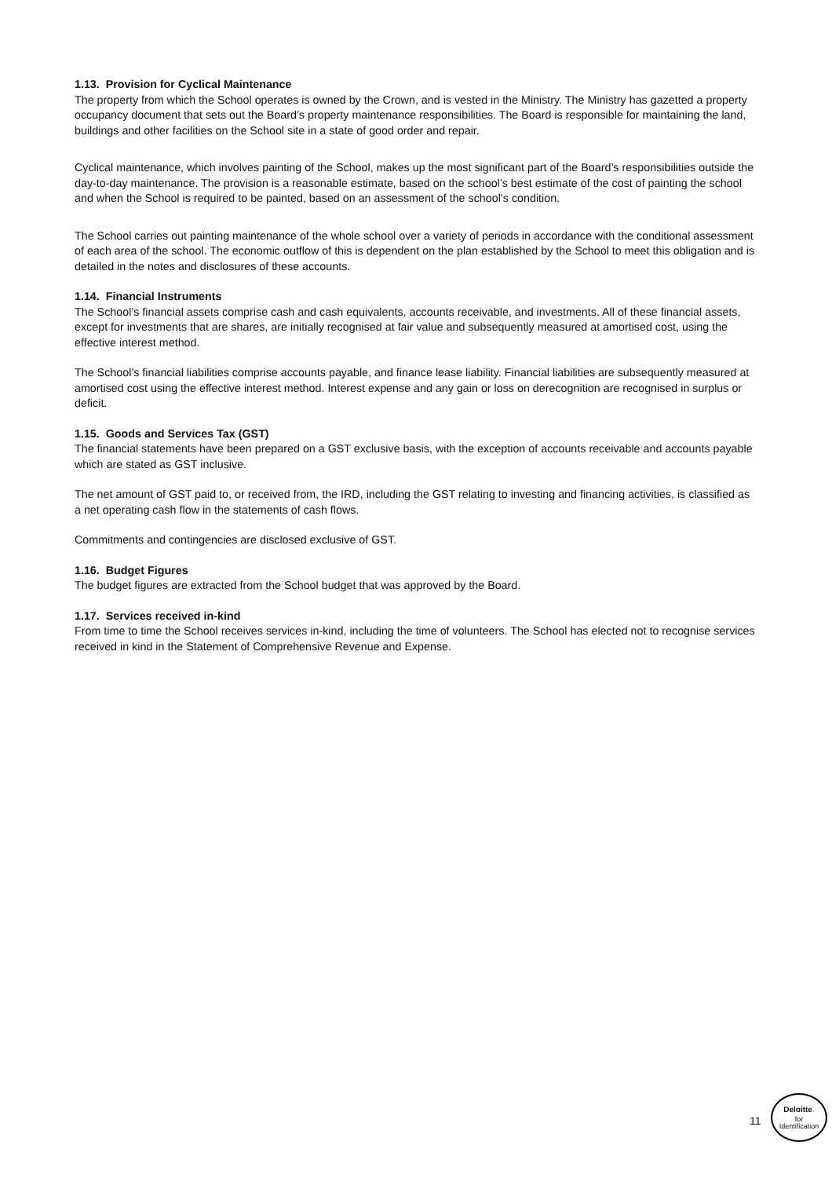1.13. Provision for Cyclical Maintenance
The property from which the School operates is owned by the Crown, and is vested in the Ministry. The Ministry has gazetted a property occupancy document that sets out the Board’s property maintenance responsibilities. The Board is responsible for maintaining the land, buildings and other facilities on the School site in a state of good order and repair.
Cyclical maintenance, which involves painting of the School, makes up the most significant part of the Board’s responsibilities outside the day-to-day maintenance. The provision is a reasonable estimate, based on the school’s best estimate of the cost of painting the school and when the School is required to be painted, based on an assessment of the school’s condition.
The School carries out painting maintenance of the whole school over a variety of periods in accordance with the conditional assessment of each area of the school. The economic outflow of this is dependent on the plan established by the School to meet this obligation and is detailed in the notes and disclosures of these accounts.
1.14. Financial Instruments
The School’s financial assets comprise cash and cash equivalents, accounts receivable, and investments. All of these financial assets, except for investments that are shares, are initially recognised at fair value and subsequently measured at amortised cost, using the effective interest method.
The School’s financial liabilities comprise accounts payable, and finance lease liability. Financial liabilities are subsequently measured at amortised cost using the effective interest method. Interest expense and any gain or loss on derecognition are recognised in surplus or deficit.
1.15. Goods and Services Tax (GST)
The financial statements have been prepared on a GST exclusive basis, with the exception of accounts receivable and accounts payable which are stated as GST inclusive.
The net amount of GST paid to, or received from, the IRD, including the GST relating to investing and financing activities, is classified as a net operating cash flow in the statements of cash flows.
Commitments and contingencies are disclosed exclusive of GST.
1.16. Budget Figures
The budget figures are extracted from the School budget that was approved by the Board.
1.17. Services received in-kind
From time to time the School receives services in-kind, including the time of volunteers. The School has elected not to recognise services received in kind in the Statement of Comprehensive Revenue and Expense.
11
Deloitte.
for
Identification